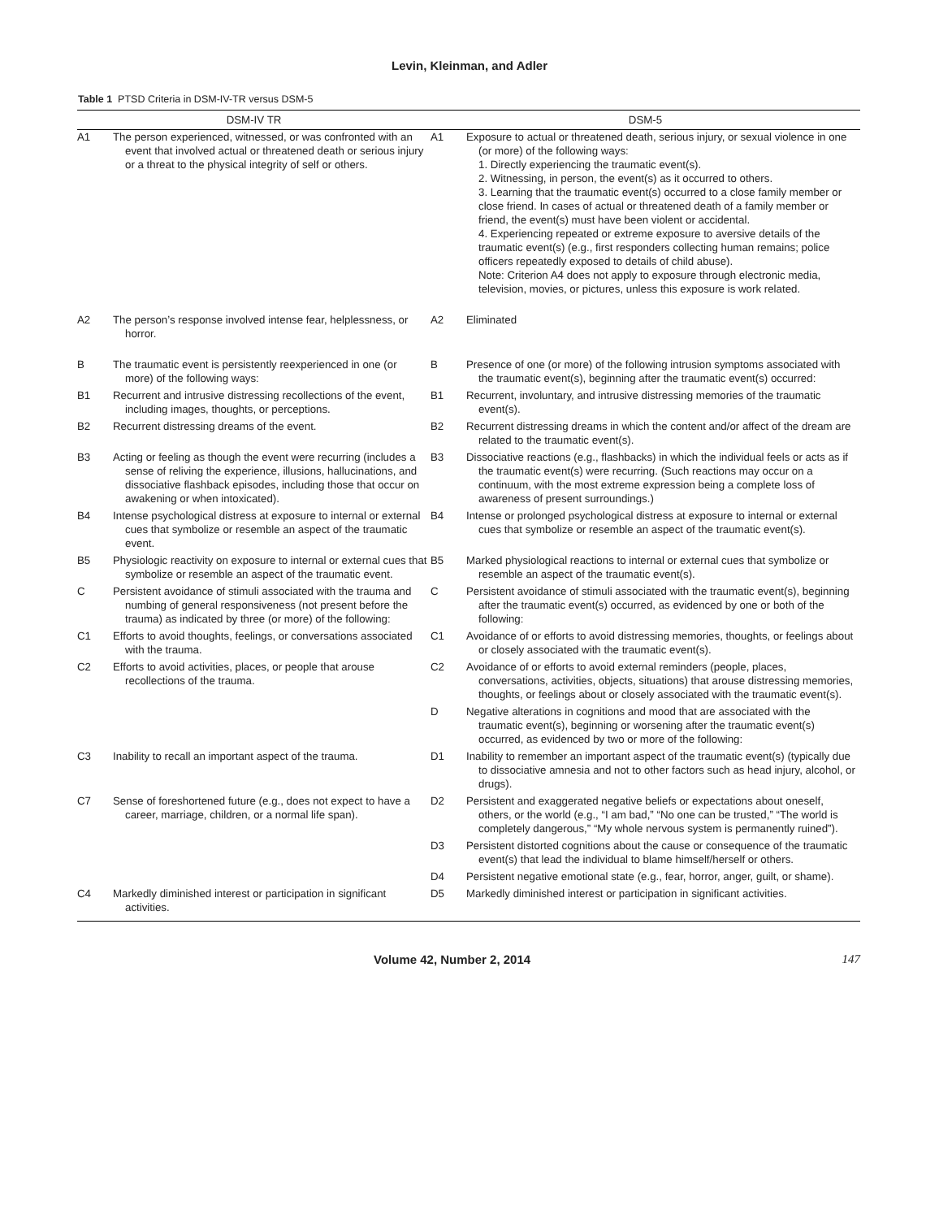Levin, Kleinman, and Adler
Table 1 PTSD Criteria in DSM-IV-TR versus DSM-5
| DSM-IV TR | | DSM-5 | |
| --- | --- | --- | --- |
| A1 | The person experienced, witnessed, or was confronted with an event that involved actual or threatened death or serious injury or a threat to the physical integrity of self or others. | A1 | Exposure to actual or threatened death, serious injury, or sexual violence in one (or more) of the following ways: 1. Directly experiencing the traumatic event(s). 2. Witnessing, in person, the event(s) as it occurred to others. 3. Learning that the traumatic event(s) occurred to a close family member or close friend. In cases of actual or threatened death of a family member or friend, the event(s) must have been violent or accidental. 4. Experiencing repeated or extreme exposure to aversive details of the traumatic event(s) (e.g., first responders collecting human remains; police officers repeatedly exposed to details of child abuse). Note: Criterion A4 does not apply to exposure through electronic media, television, movies, or pictures, unless this exposure is work related. |
| A2 | The person’s response involved intense fear, helplessness, or horror. | A2 | Eliminated |
| B | The traumatic event is persistently reexperienced in one (or more) of the following ways: | B | Presence of one (or more) of the following intrusion symptoms associated with the traumatic event(s), beginning after the traumatic event(s) occurred: |
| B1 | Recurrent and intrusive distressing recollections of the event, including images, thoughts, or perceptions. | B1 | Recurrent, involuntary, and intrusive distressing memories of the traumatic event(s). |
| B2 | Recurrent distressing dreams of the event. | B2 | Recurrent distressing dreams in which the content and/or affect of the dream are related to the traumatic event(s). |
| B3 | Acting or feeling as though the event were recurring (includes a sense of reliving the experience, illusions, hallucinations, and dissociative flashback episodes, including those that occur on awakening or when intoxicated). | B3 | Dissociative reactions (e.g., flashbacks) in which the individual feels or acts as if the traumatic event(s) were recurring. (Such reactions may occur on a continuum, with the most extreme expression being a complete loss of awareness of present surroundings.) |
| B4 | Intense psychological distress at exposure to internal or external cues that symbolize or resemble an aspect of the traumatic event. | B4 | Intense or prolonged psychological distress at exposure to internal or external cues that symbolize or resemble an aspect of the traumatic event(s). |
| B5 | Physiologic reactivity on exposure to internal or external cues that symbolize or resemble an aspect of the traumatic event. | B5 | Marked physiological reactions to internal or external cues that symbolize or resemble an aspect of the traumatic event(s). |
| C | Persistent avoidance of stimuli associated with the trauma and numbing of general responsiveness (not present before the trauma) as indicated by three (or more) of the following: | C | Persistent avoidance of stimuli associated with the traumatic event(s), beginning after the traumatic event(s) occurred, as evidenced by one or both of the following: |
| C1 | Efforts to avoid thoughts, feelings, or conversations associated with the trauma. | C1 | Avoidance of or efforts to avoid distressing memories, thoughts, or feelings about or closely associated with the traumatic event(s). |
| C2 | Efforts to avoid activities, places, or people that arouse recollections of the trauma. | C2 | Avoidance of or efforts to avoid external reminders (people, places, conversations, activities, objects, situations) that arouse distressing memories, thoughts, or feelings about or closely associated with the traumatic event(s). |
| | | D | Negative alterations in cognitions and mood that are associated with the traumatic event(s), beginning or worsening after the traumatic event(s) occurred, as evidenced by two or more of the following: |
| C3 | Inability to recall an important aspect of the trauma. | D1 | Inability to remember an important aspect of the traumatic event(s) (typically due to dissociative amnesia and not to other factors such as head injury, alcohol, or drugs). |
| C7 | Sense of foreshortened future (e.g., does not expect to have a career, marriage, children, or a normal life span). | D2 | Persistent and exaggerated negative beliefs or expectations about oneself, others, or the world (e.g., “I am bad,” “No one can be trusted,” “The world is completely dangerous,” “My whole nervous system is permanently ruined”). |
| | | D3 | Persistent distorted cognitions about the cause or consequence of the traumatic event(s) that lead the individual to blame himself/herself or others. |
| | | D4 | Persistent negative emotional state (e.g., fear, horror, anger, guilt, or shame). |
| C4 | Markedly diminished interest or participation in significant activities. | D5 | Markedly diminished interest or participation in significant activities. |
Volume 42, Number 2, 2014 147